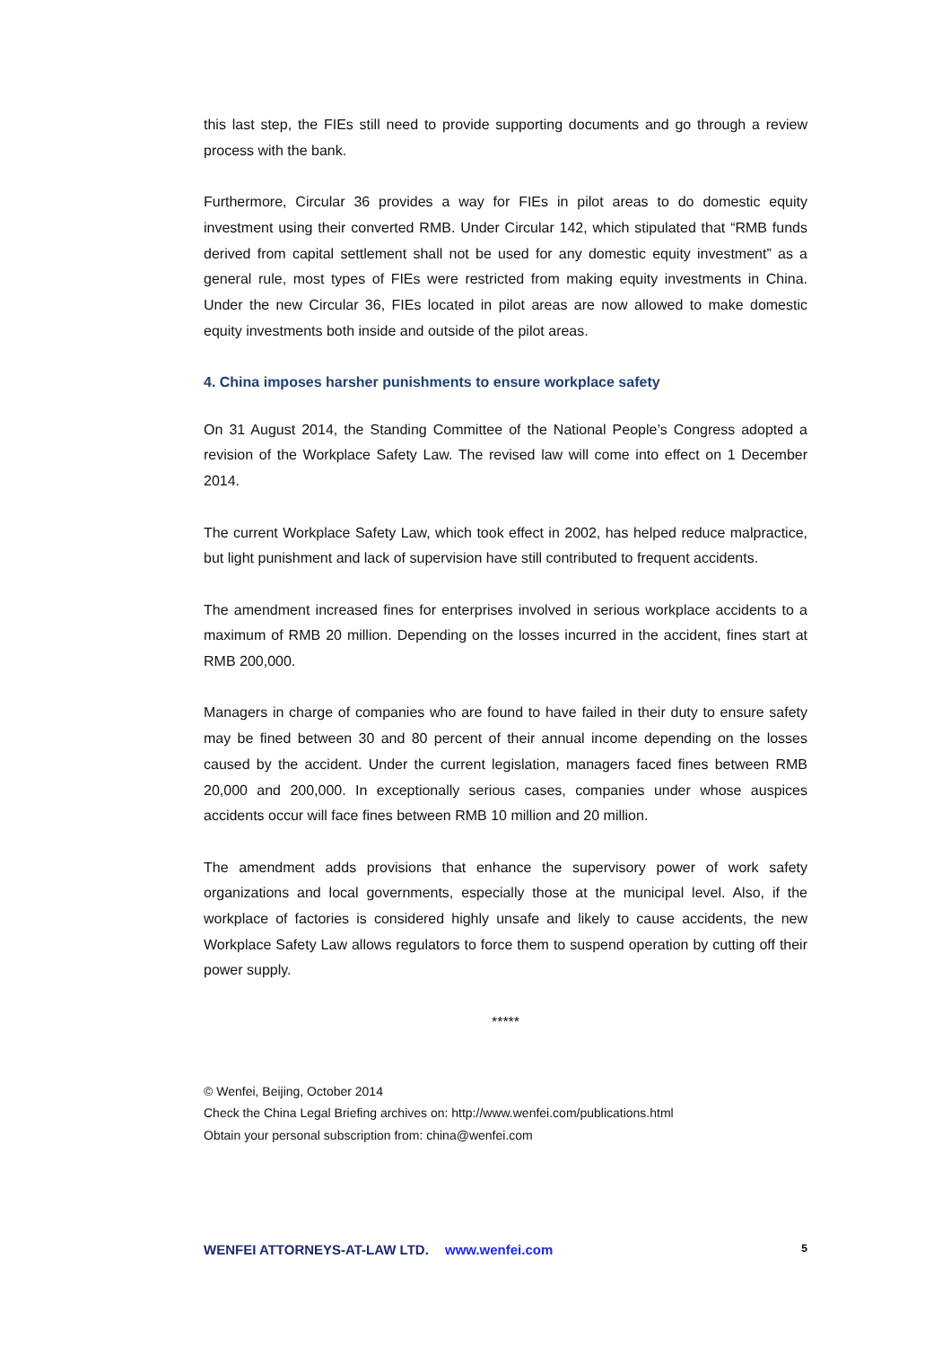this last step, the FIEs still need to provide supporting documents and go through a review process with the bank.
Furthermore, Circular 36 provides a way for FIEs in pilot areas to do domestic equity investment using their converted RMB. Under Circular 142, which stipulated that “RMB funds derived from capital settlement shall not be used for any domestic equity investment” as a general rule, most types of FIEs were restricted from making equity investments in China. Under the new Circular 36, FIEs located in pilot areas are now allowed to make domestic equity investments both inside and outside of the pilot areas.
4. China imposes harsher punishments to ensure workplace safety
On 31 August 2014, the Standing Committee of the National People’s Congress adopted a revision of the Workplace Safety Law. The revised law will come into effect on 1 December 2014.
The current Workplace Safety Law, which took effect in 2002, has helped reduce malpractice, but light punishment and lack of supervision have still contributed to frequent accidents.
The amendment increased fines for enterprises involved in serious workplace accidents to a maximum of RMB 20 million. Depending on the losses incurred in the accident, fines start at RMB 200,000.
Managers in charge of companies who are found to have failed in their duty to ensure safety may be fined between 30 and 80 percent of their annual income depending on the losses caused by the accident. Under the current legislation, managers faced fines between RMB 20,000 and 200,000. In exceptionally serious cases, companies under whose auspices accidents occur will face fines between RMB 10 million and 20 million.
The amendment adds provisions that enhance the supervisory power of work safety organizations and local governments, especially those at the municipal level. Also, if the workplace of factories is considered highly unsafe and likely to cause accidents, the new Workplace Safety Law allows regulators to force them to suspend operation by cutting off their power supply.
*****
© Wenfei, Beijing, October 2014
Check the China Legal Briefing archives on: http://www.wenfei.com/publications.html
Obtain your personal subscription from: china@wenfei.com
WENFEI ATTORNEYS-AT-LAW LTD. www.wenfei.com
5